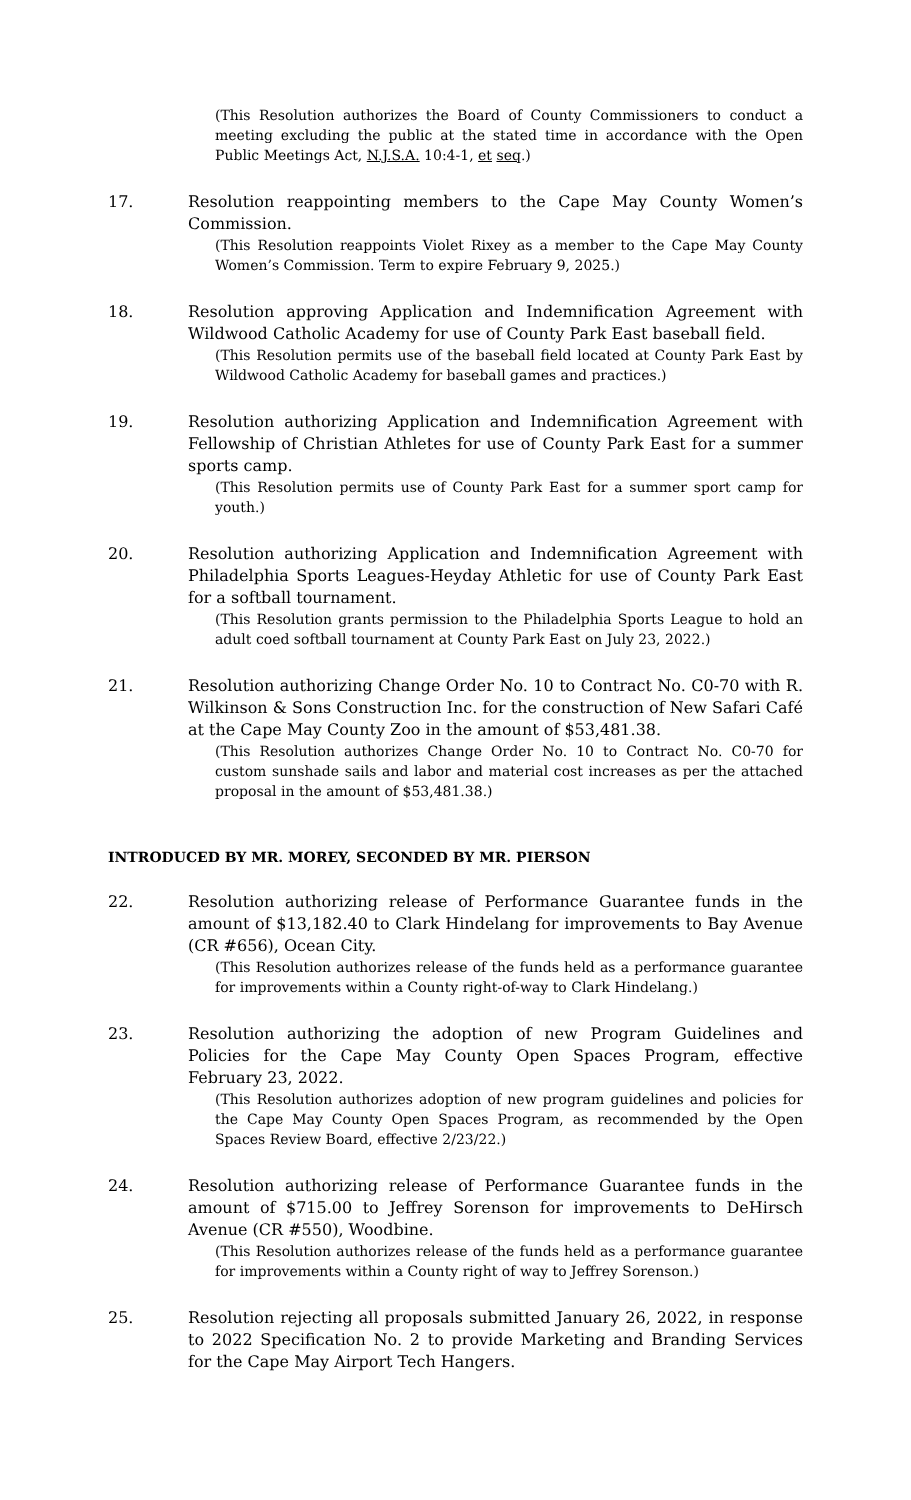(This Resolution authorizes the Board of County Commissioners to conduct a meeting excluding the public at the stated time in accordance with the Open Public Meetings Act, N.J.S.A. 10:4-1, et seq.)
17. Resolution reappointing members to the Cape May County Women’s Commission.
(This Resolution reappoints Violet Rixey as a member to the Cape May County Women’s Commission. Term to expire February 9, 2025.)
18. Resolution approving Application and Indemnification Agreement with Wildwood Catholic Academy for use of County Park East baseball field.
(This Resolution permits use of the baseball field located at County Park East by Wildwood Catholic Academy for baseball games and practices.)
19. Resolution authorizing Application and Indemnification Agreement with Fellowship of Christian Athletes for use of County Park East for a summer sports camp.
(This Resolution permits use of County Park East for a summer sport camp for youth.)
20. Resolution authorizing Application and Indemnification Agreement with Philadelphia Sports Leagues-Heyday Athletic for use of County Park East for a softball tournament.
(This Resolution grants permission to the Philadelphia Sports League to hold an adult coed softball tournament at County Park East on July 23, 2022.)
21. Resolution authorizing Change Order No. 10 to Contract No. C0-70 with R. Wilkinson & Sons Construction Inc. for the construction of New Safari Café at the Cape May County Zoo in the amount of $53,481.38.
(This Resolution authorizes Change Order No. 10 to Contract No. C0-70 for custom sunshade sails and labor and material cost increases as per the attached proposal in the amount of $53,481.38.)
INTRODUCED BY MR. MOREY, SECONDED BY MR. PIERSON
22. Resolution authorizing release of Performance Guarantee funds in the amount of $13,182.40 to Clark Hindelang for improvements to Bay Avenue (CR #656), Ocean City.
(This Resolution authorizes release of the funds held as a performance guarantee for improvements within a County right-of-way to Clark Hindelang.)
23. Resolution authorizing the adoption of new Program Guidelines and Policies for the Cape May County Open Spaces Program, effective February 23, 2022.
(This Resolution authorizes adoption of new program guidelines and policies for the Cape May County Open Spaces Program, as recommended by the Open Spaces Review Board, effective 2/23/22.)
24. Resolution authorizing release of Performance Guarantee funds in the amount of $715.00 to Jeffrey Sorenson for improvements to DeHirsch Avenue (CR #550), Woodbine.
(This Resolution authorizes release of the funds held as a performance guarantee for improvements within a County right of way to Jeffrey Sorenson.)
25. Resolution rejecting all proposals submitted January 26, 2022, in response to 2022 Specification No. 2 to provide Marketing and Branding Services for the Cape May Airport Tech Hangers.